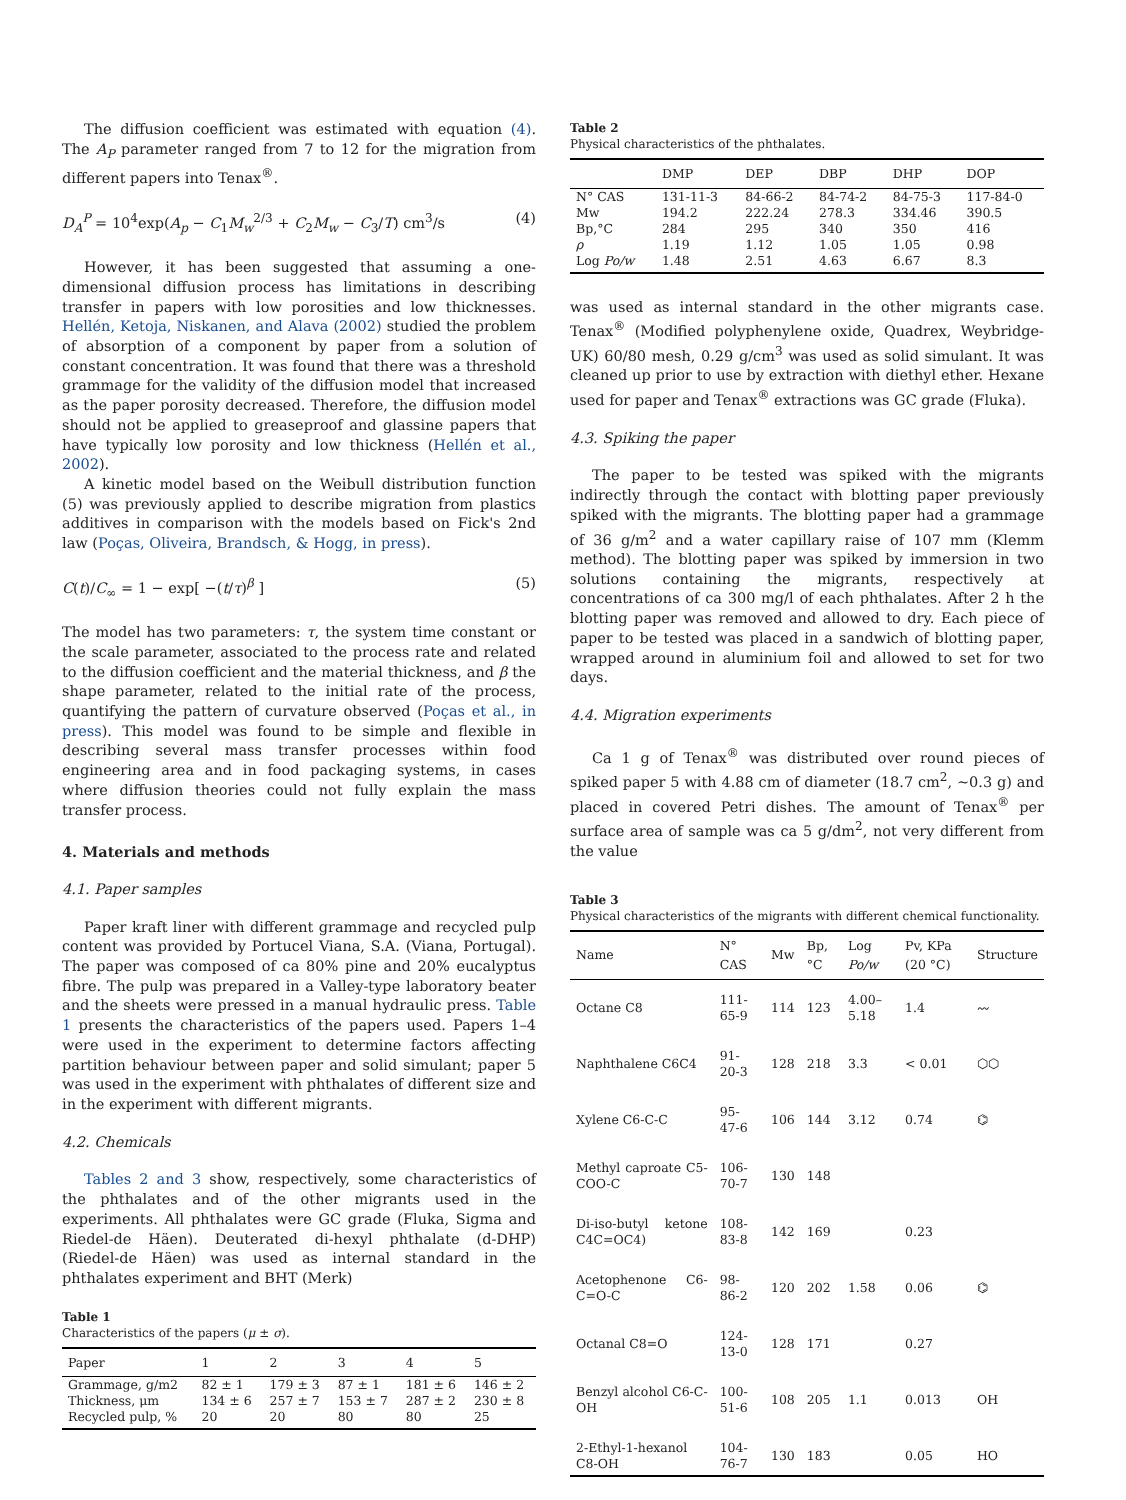The diffusion coefficient was estimated with equation (4). The A<sub>P</sub> parameter ranged from 7 to 12 for the migration from different papers into Tenax<sup>®</sup>.
D<sub>A</sub><sup>P</sup> = 10<sup>4</sup>exp(A<sub>p</sub> − C<sub>1</sub>M<sub>w</sub><sup>2/3</sup> + C<sub>2</sub>M<sub>w</sub> − C<sub>3</sub>/T) cm<sup>3</sup>/s (4)
However, it has been suggested that assuming a one-dimensional diffusion process has limitations in describing transfer in papers with low porosities and low thicknesses. Hellén, Ketoja, Niskanen, and Alava (2002) studied the problem of absorption of a component by paper from a solution of constant concentration. It was found that there was a threshold grammage for the validity of the diffusion model that increased as the paper porosity decreased. Therefore, the diffusion model should not be applied to greaseproof and glassine papers that have typically low porosity and low thickness (Hellén et al., 2002).
A kinetic model based on the Weibull distribution function (5) was previously applied to describe migration from plastics additives in comparison with the models based on Fick's 2nd law (Poças, Oliveira, Brandsch, & Hogg, in press).
C(t)/C<sub>∞</sub> = 1 − exp[ −(t/τ)<sup>β</sup> ] (5)
The model has two parameters: τ, the system time constant or the scale parameter, associated to the process rate and related to the diffusion coefficient and the material thickness, and β the shape parameter, related to the initial rate of the process, quantifying the pattern of curvature observed (Poças et al., in press). This model was found to be simple and flexible in describing several mass transfer processes within food engineering area and in food packaging systems, in cases where diffusion theories could not fully explain the mass transfer process.
4. Materials and methods
4.1. Paper samples
Paper kraft liner with different grammage and recycled pulp content was provided by Portucel Viana, S.A. (Viana, Portugal). The paper was composed of ca 80% pine and 20% eucalyptus fibre. The pulp was prepared in a Valley-type laboratory beater and the sheets were pressed in a manual hydraulic press. Table 1 presents the characteristics of the papers used. Papers 1–4 were used in the experiment to determine factors affecting partition behaviour between paper and solid simulant; paper 5 was used in the experiment with phthalates of different size and in the experiment with different migrants.
4.2. Chemicals
Tables 2 and 3 show, respectively, some characteristics of the phthalates and of the other migrants used in the experiments. All phthalates were GC grade (Fluka, Sigma and Riedel-de Häen). Deuterated di-hexyl phthalate (d-DHP) (Riedel-de Häen) was used as internal standard in the phthalates experiment and BHT (Merk)
Table 1
Characteristics of the papers (μ ± σ).
| Paper | 1 | 2 | 3 | 4 | 5 |
| --- | --- | --- | --- | --- | --- |
| Grammage, g/m2 | 82 ± 1 | 179 ± 3 | 87 ± 1 | 181 ± 6 | 146 ± 2 |
| Thickness, μm | 134 ± 6 | 257 ± 7 | 153 ± 7 | 287 ± 2 | 230 ± 8 |
| Recycled pulp, % | 20 | 20 | 80 | 80 | 25 |
Table 2
Physical characteristics of the phthalates.
| | DMP | DEP | DBP | DHP | DOP |
| --- | --- | --- | --- | --- | --- |
| N° CAS | 131-11-3 | 84-66-2 | 84-74-2 | 84-75-3 | 117-84-0 |
| Mw | 194.2 | 222.24 | 278.3 | 334.46 | 390.5 |
| Bp,°C | 284 | 295 | 340 | 350 | 416 |
| ρ | 1.19 | 1.12 | 1.05 | 1.05 | 0.98 |
| Log Po/w | 1.48 | 2.51 | 4.63 | 6.67 | 8.3 |
was used as internal standard in the other migrants case. Tenax<sup>®</sup> (Modified polyphenylene oxide, Quadrex, Weybridge-UK) 60/80 mesh, 0.29 g/cm<sup>3</sup> was used as solid simulant. It was cleaned up prior to use by extraction with diethyl ether. Hexane used for paper and Tenax<sup>®</sup> extractions was GC grade (Fluka).
4.3. Spiking the paper
The paper to be tested was spiked with the migrants indirectly through the contact with blotting paper previously spiked with the migrants. The blotting paper had a grammage of 36 g/m<sup>2</sup> and a water capillary raise of 107 mm (Klemm method). The blotting paper was spiked by immersion in two solutions containing the migrants, respectively at concentrations of ca 300 mg/l of each phthalates. After 2 h the blotting paper was removed and allowed to dry. Each piece of paper to be tested was placed in a sandwich of blotting paper, wrapped around in aluminium foil and allowed to set for two days.
4.4. Migration experiments
Ca 1 g of Tenax<sup>®</sup> was distributed over round pieces of spiked paper 5 with 4.88 cm of diameter (18.7 cm<sup>2</sup>, ~0.3 g) and placed in covered Petri dishes. The amount of Tenax<sup>®</sup> per surface area of sample was ca 5 g/dm<sup>2</sup>, not very different from the value
Table 3
Physical characteristics of the migrants with different chemical functionality.
| Name | N° CAS | Mw | Bp,°C | Log Po/w | Pv, KPa (20 °C) | Structure |
| --- | --- | --- | --- | --- | --- | --- |
| Octane C8 | 111-65-9 | 114 | 123 | 4.00–5.18 | 1.4 | 〰 |
| Naphthalene C6C4 | 91-20-3 | 128 | 218 | 3.3 | < 0.01 | ⬡⬡ |
| Xylene C6-C-C | 95-47-6 | 106 | 144 | 3.12 | 0.74 | ⌬ |
| Methyl caproate C5-COO-C | 106-70-7 | 130 | 148 | | | |
| Di-iso-butyl ketone C4C=OC4) | 108-83-8 | 142 | 169 | | 0.23 | |
| Acetophenone C6-C=O-C | 98-86-2 | 120 | 202 | 1.58 | 0.06 | ⌬ |
| Octanal C8=O | 124-13-0 | 128 | 171 | | 0.27 | |
| Benzyl alcohol C6-C-OH | 100-51-6 | 108 | 205 | 1.1 | 0.013 | OH |
| 2-Ethyl-1-hexanol C8-OH | 104-76-7 | 130 | 183 | | 0.05 | HO |